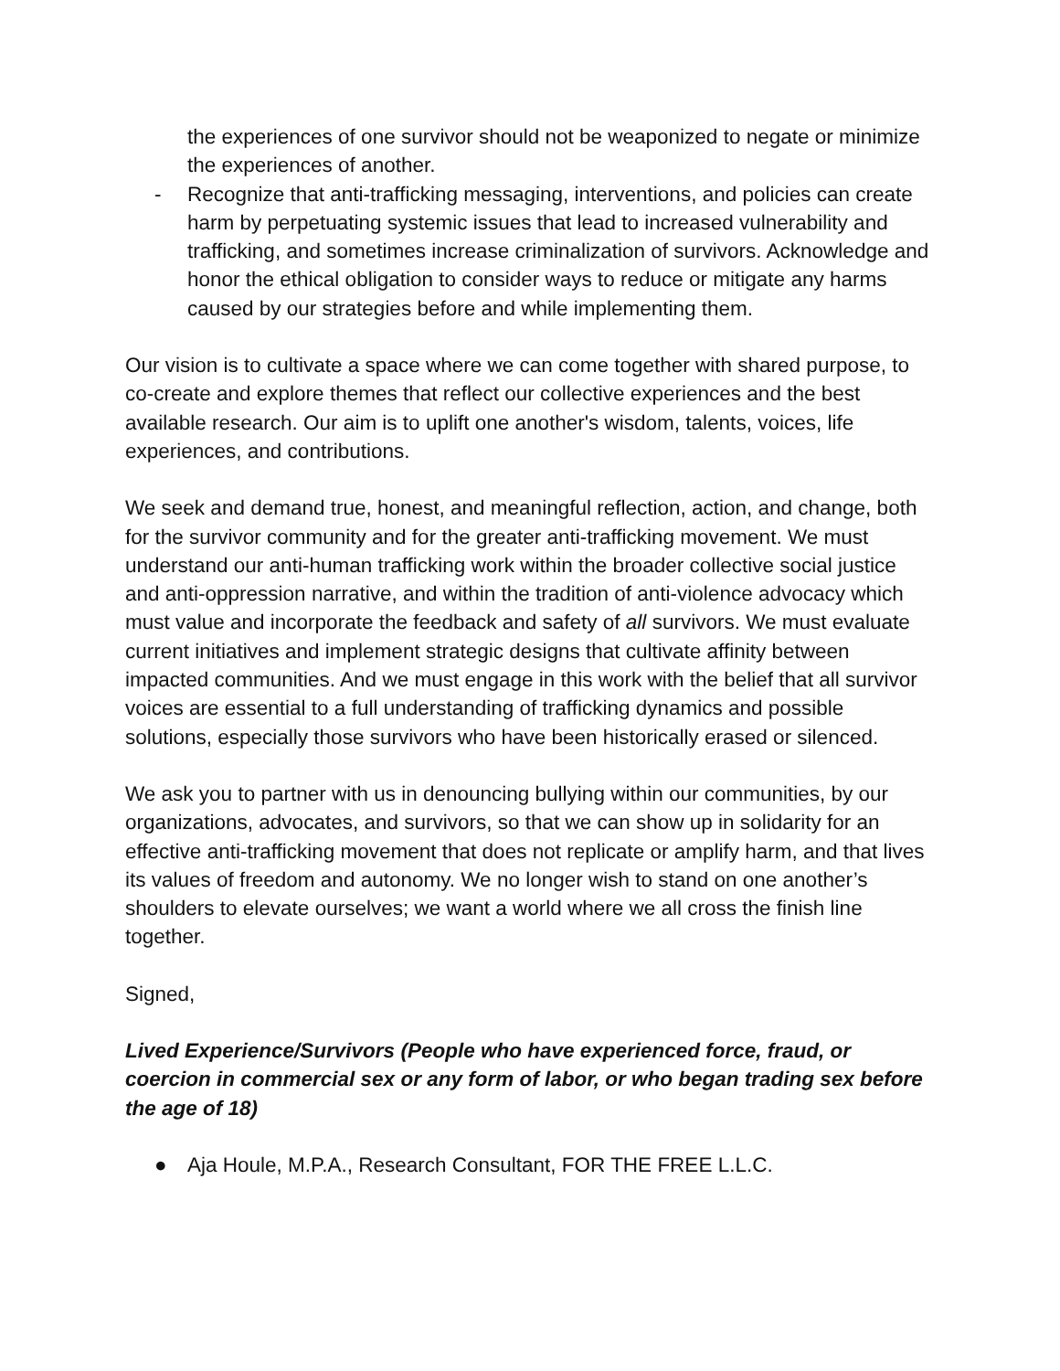the experiences of one survivor should not be weaponized to negate or minimize the experiences of another.
- Recognize that anti-trafficking messaging, interventions, and policies can create harm by perpetuating systemic issues that lead to increased vulnerability and trafficking, and sometimes increase criminalization of survivors. Acknowledge and honor the ethical obligation to consider ways to reduce or mitigate any harms caused by our strategies before and while implementing them.
Our vision is to cultivate a space where we can come together with shared purpose, to co-create and explore themes that reflect our collective experiences and the best available research. Our aim is to uplift one another's wisdom, talents, voices, life experiences, and contributions.
We seek and demand true, honest, and meaningful reflection, action, and change, both for the survivor community and for the greater anti-trafficking movement. We must understand our anti-human trafficking work within the broader collective social justice and anti-oppression narrative, and within the tradition of anti-violence advocacy which must value and incorporate the feedback and safety of all survivors. We must evaluate current initiatives and implement strategic designs that cultivate affinity between impacted communities. And we must engage in this work with the belief that all survivor voices are essential to a full understanding of trafficking dynamics and possible solutions, especially those survivors who have been historically erased or silenced.
We ask you to partner with us in denouncing bullying within our communities, by our organizations, advocates, and survivors, so that we can show up in solidarity for an effective anti-trafficking movement that does not replicate or amplify harm, and that lives its values of freedom and autonomy. We no longer wish to stand on one another’s shoulders to elevate ourselves; we want a world where we all cross the finish line together.
Signed,
Lived Experience/Survivors (People who have experienced force, fraud, or coercion in commercial sex or any form of labor, or who began trading sex before the age of 18)
● Aja Houle, M.P.A., Research Consultant, FOR THE FREE L.L.C.